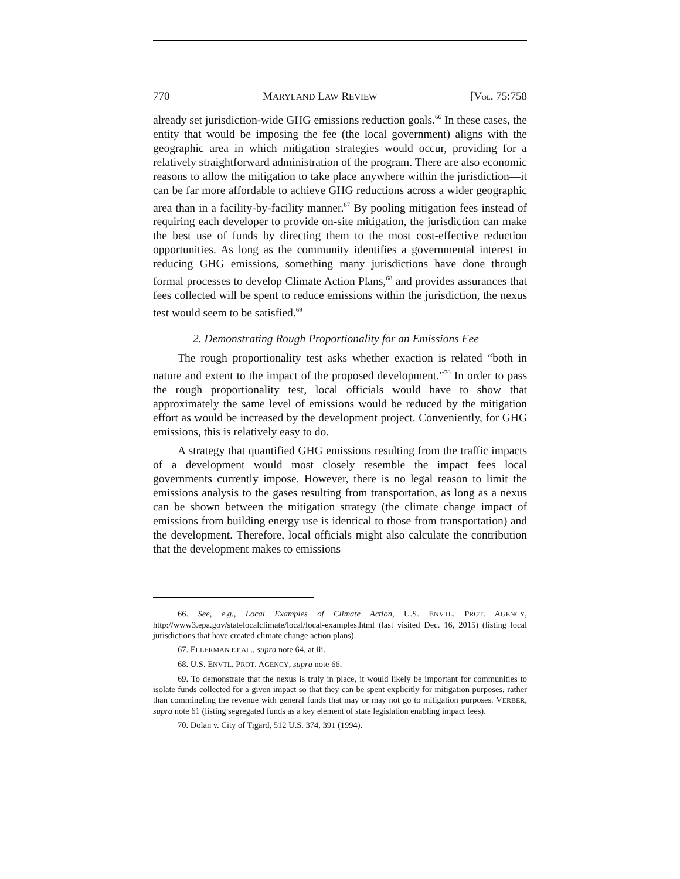770 MARYLAND LAW REVIEW [VOL. 75:758
already set jurisdiction-wide GHG emissions reduction goals.<sup>66</sup> In these cases, the entity that would be imposing the fee (the local government) aligns with the geographic area in which mitigation strategies would occur, providing for a relatively straightforward administration of the program. There are also economic reasons to allow the mitigation to take place anywhere within the jurisdiction—it can be far more affordable to achieve GHG reductions across a wider geographic area than in a facility-by-facility manner.<sup>67</sup> By pooling mitigation fees instead of requiring each developer to provide on-site mitigation, the jurisdiction can make the best use of funds by directing them to the most cost-effective reduction opportunities. As long as the community identifies a governmental interest in reducing GHG emissions, something many jurisdictions have done through formal processes to develop Climate Action Plans,<sup>68</sup> and provides assurances that fees collected will be spent to reduce emissions within the jurisdiction, the nexus test would seem to be satisfied.<sup>69</sup>
2. Demonstrating Rough Proportionality for an Emissions Fee
The rough proportionality test asks whether exaction is related “both in nature and extent to the impact of the proposed development.”<sup>70</sup> In order to pass the rough proportionality test, local officials would have to show that approximately the same level of emissions would be reduced by the mitigation effort as would be increased by the development project. Conveniently, for GHG emissions, this is relatively easy to do.
A strategy that quantified GHG emissions resulting from the traffic impacts of a development would most closely resemble the impact fees local governments currently impose. However, there is no legal reason to limit the emissions analysis to the gases resulting from transportation, as long as a nexus can be shown between the mitigation strategy (the climate change impact of emissions from building energy use is identical to those from transportation) and the development. Therefore, local officials might also calculate the contribution that the development makes to emissions
66. See, e.g., Local Examples of Climate Action, U.S. ENVTL. PROT. AGENCY, http://www3.epa.gov/statelocalclimate/local/local-examples.html (last visited Dec. 16, 2015) (listing local jurisdictions that have created climate change action plans).
67. ELLERMAN ET AL., supra note 64, at iii.
68. U.S. ENVTL. PROT. AGENCY, supra note 66.
69. To demonstrate that the nexus is truly in place, it would likely be important for communities to isolate funds collected for a given impact so that they can be spent explicitly for mitigation purposes, rather than commingling the revenue with general funds that may or may not go to mitigation purposes. VERBER, supra note 61 (listing segregated funds as a key element of state legislation enabling impact fees).
70. Dolan v. City of Tigard, 512 U.S. 374, 391 (1994).